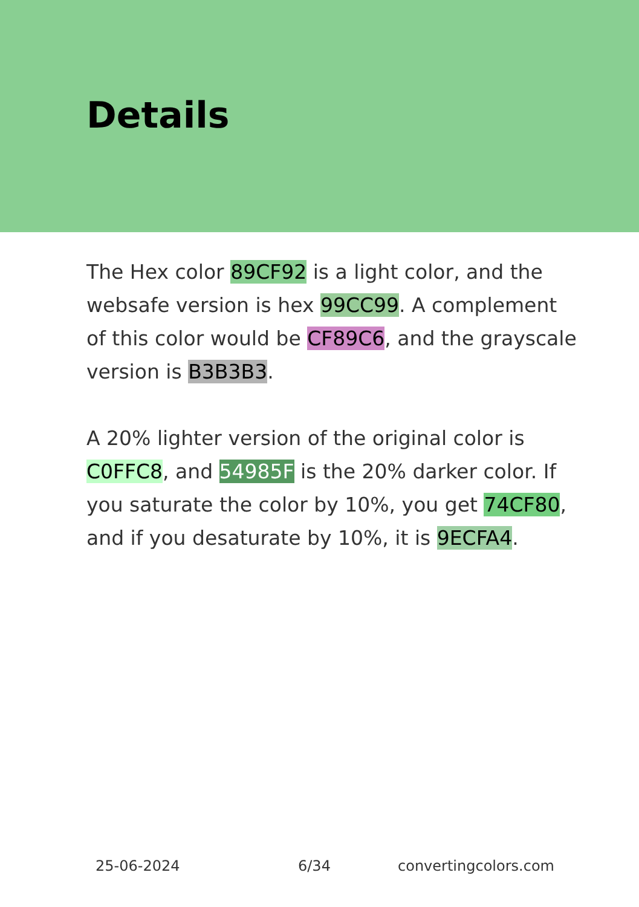Details
The Hex color 89CF92 is a light color, and the websafe version is hex 99CC99. A complement of this color would be CF89C6, and the grayscale version is B3B3B3.
A 20% lighter version of the original color is C0FFC8, and 54985F is the 20% darker color. If you saturate the color by 10%, you get 74CF80, and if you desaturate by 10%, it is 9ECFA4.
25-06-2024 6/34 convertingcolors.com